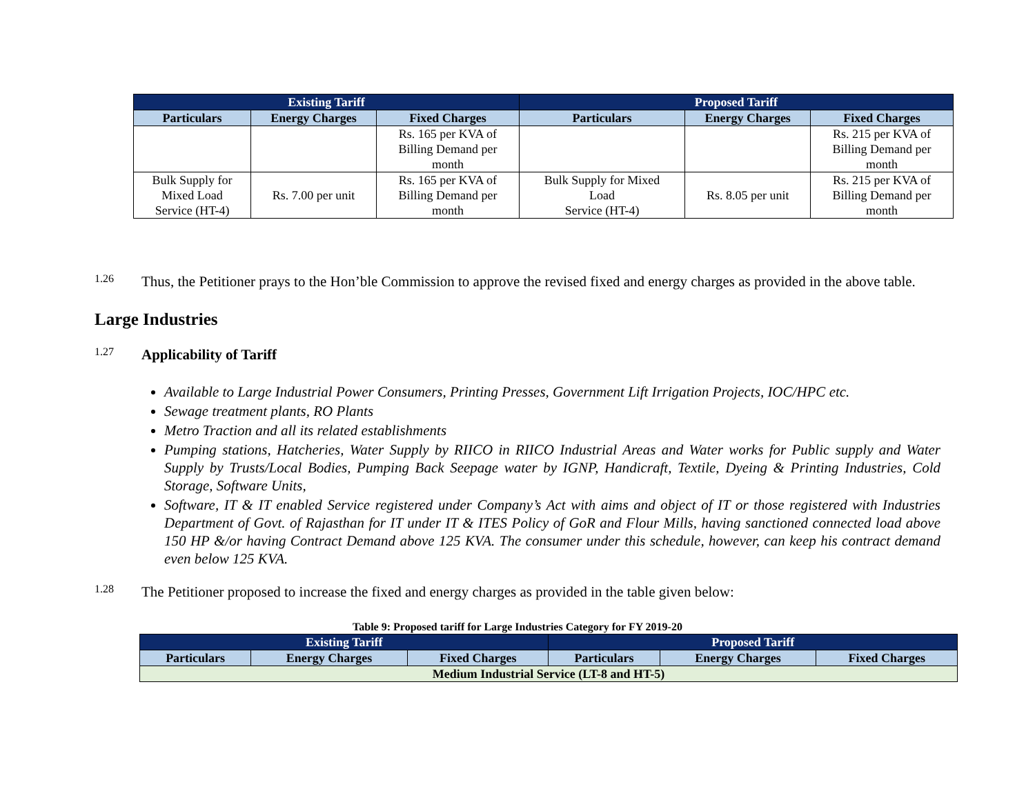| Existing Tariff | | | Proposed Tariff | | |
| --- | --- | --- | --- | --- | --- |
| Particulars | Energy Charges | Fixed Charges | Particulars | Energy Charges | Fixed Charges |
| | | Rs. 165 per KVA of Billing Demand per month | | | Rs. 215 per KVA of Billing Demand per month |
| Bulk Supply for Mixed Load Service (HT-4) | Rs. 7.00 per unit | Rs. 165 per KVA of Billing Demand per month | Bulk Supply for Mixed Load Service (HT-4) | Rs. 8.05 per unit | Rs. 215 per KVA of Billing Demand per month |
1.26
Thus, the Petitioner prays to the Hon’ble Commission to approve the revised fixed and energy charges as provided in the above table.
Large Industries
1.27
Applicability of Tariff
Available to Large Industrial Power Consumers, Printing Presses, Government Lift Irrigation Projects, IOC/HPC etc.
Sewage treatment plants, RO Plants
Metro Traction and all its related establishments
Pumping stations, Hatcheries, Water Supply by RIICO in RIICO Industrial Areas and Water works for Public supply and Water Supply by Trusts/Local Bodies, Pumping Back Seepage water by IGNP, Handicraft, Textile, Dyeing & Printing Industries, Cold Storage, Software Units,
Software, IT & IT enabled Service registered under Company’s Act with aims and object of IT or those registered with Industries Department of Govt. of Rajasthan for IT under IT & ITES Policy of GoR and Flour Mills, having sanctioned connected load above 150 HP &/or having Contract Demand above 125 KVA. The consumer under this schedule, however, can keep his contract demand even below 125 KVA.
1.28
The Petitioner proposed to increase the fixed and energy charges as provided in the table given below:
Table 9: Proposed tariff for Large Industries Category for FY 2019-20
| Existing Tariff | | | Proposed Tariff | | |
| --- | --- | --- | --- | --- | --- |
| Particulars | Energy Charges | Fixed Charges | Particulars | Energy Charges | Fixed Charges |
| Medium Industrial Service (LT-8 and HT-5) | | | | | |